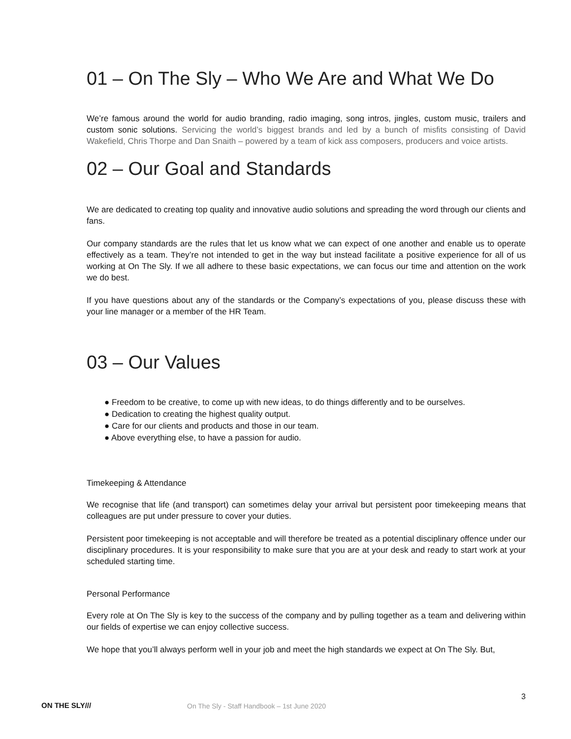01 – On The Sly – Who We Are and What We Do
We’re famous around the world for audio branding, radio imaging, song intros, jingles, custom music, trailers and custom sonic solutions. Servicing the world’s biggest brands and led by a bunch of misfits consisting of David Wakefield, Chris Thorpe and Dan Snaith – powered by a team of kick ass composers, producers and voice artists.
02 – Our Goal and Standards
We are dedicated to creating top quality and innovative audio solutions and spreading the word through our clients and fans.
Our company standards are the rules that let us know what we can expect of one another and enable us to operate effectively as a team. They’re not intended to get in the way but instead facilitate a positive experience for all of us working at On The Sly. If we all adhere to these basic expectations, we can focus our time and attention on the work we do best.
If you have questions about any of the standards or the Company’s expectations of you, please discuss these with your line manager or a member of the HR Team.
03 – Our Values
● Freedom to be creative, to come up with new ideas, to do things differently and to be ourselves.
● Dedication to creating the highest quality output.
● Care for our clients and products and those in our team.
● Above everything else, to have a passion for audio.
Timekeeping & Attendance
We recognise that life (and transport) can sometimes delay your arrival but persistent poor timekeeping means that colleagues are put under pressure to cover your duties.
Persistent poor timekeeping is not acceptable and will therefore be treated as a potential disciplinary offence under our disciplinary procedures. It is your responsibility to make sure that you are at your desk and ready to start work at your scheduled starting time.
Personal Performance
Every role at On The Sly is key to the success of the company and by pulling together as a team and delivering within our fields of expertise we can enjoy collective success.
We hope that you’ll always perform well in your job and meet the high standards we expect at On The Sly. But,
3
ON THE SLY///
On The Sly - Staff Handbook – 1st June 2020